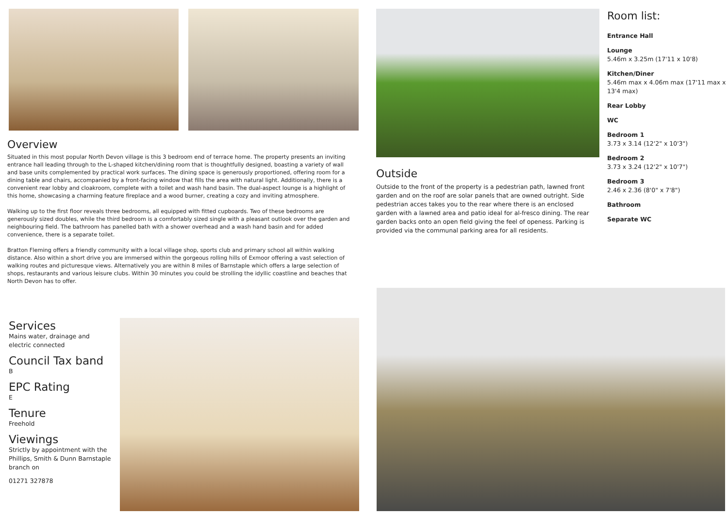Overview
Situated in this most popular North Devon village is this 3 bedroom end of terrace home. The property presents an inviting entrance hall leading through to the L-shaped kitchen/dining room that is thoughtfully designed, boasting a variety of wall and base units complemented by practical work surfaces. The dining space is generously proportioned, offering room for a dining table and chairs, accompanied by a front-facing window that fills the area with natural light. Additionally, there is a convenient rear lobby and cloakroom, complete with a toilet and wash hand basin. The dual-aspect lounge is a highlight of this home, showcasing a charming feature fireplace and a wood burner, creating a cozy and inviting atmosphere.
Walking up to the first floor reveals three bedrooms, all equipped with fitted cupboards. Two of these bedrooms are generously sized doubles, while the third bedroom is a comfortably sized single with a pleasant outlook over the garden and neighbouring field. The bathroom has panelled bath with a shower overhead and a wash hand basin and for added convenience, there is a separate toilet.
Bratton Fleming offers a friendly community with a local village shop, sports club and primary school all within walking distance. Also within a short drive you are immersed within the gorgeous rolling hills of Exmoor offering a vast selection of walking routes and picturesque views. Alternatively you are within 8 miles of Barnstaple which offers a large selection of shops, restaurants and various leisure clubs. Within 30 minutes you could be strolling the idyllic coastline and beaches that North Devon has to offer.
Services
Mains water, drainage and electric connected
Council Tax band
B
EPC Rating
E
Tenure
Freehold
Viewings
Strictly by appointment with the Phillips, Smith & Dunn Barnstaple branch on
01271 327878
Outside
Outside to the front of the property is a pedestrian path, lawned front garden and on the roof are solar panels that are owned outright. Side pedestrian acces takes you to the rear where there is an enclosed garden with a lawned area and patio ideal for al-fresco dining. The rear garden backs onto an open field giving the feel of openess. Parking is provided via the communal parking area for all residents.
Room list:
Entrance Hall
Lounge
5.46m x 3.25m (17'11 x 10'8)
Kitchen/Diner
5.46m max x 4.06m max (17'11 max x 13'4 max)
Rear Lobby
WC
Bedroom 1
3.73 x 3.14 (12'2" x 10'3")
Bedroom 2
3.73 x 3.24 (12'2" x 10'7")
Bedroom 3
2.46 x 2.36 (8'0" x 7'8")
Bathroom
Separate WC